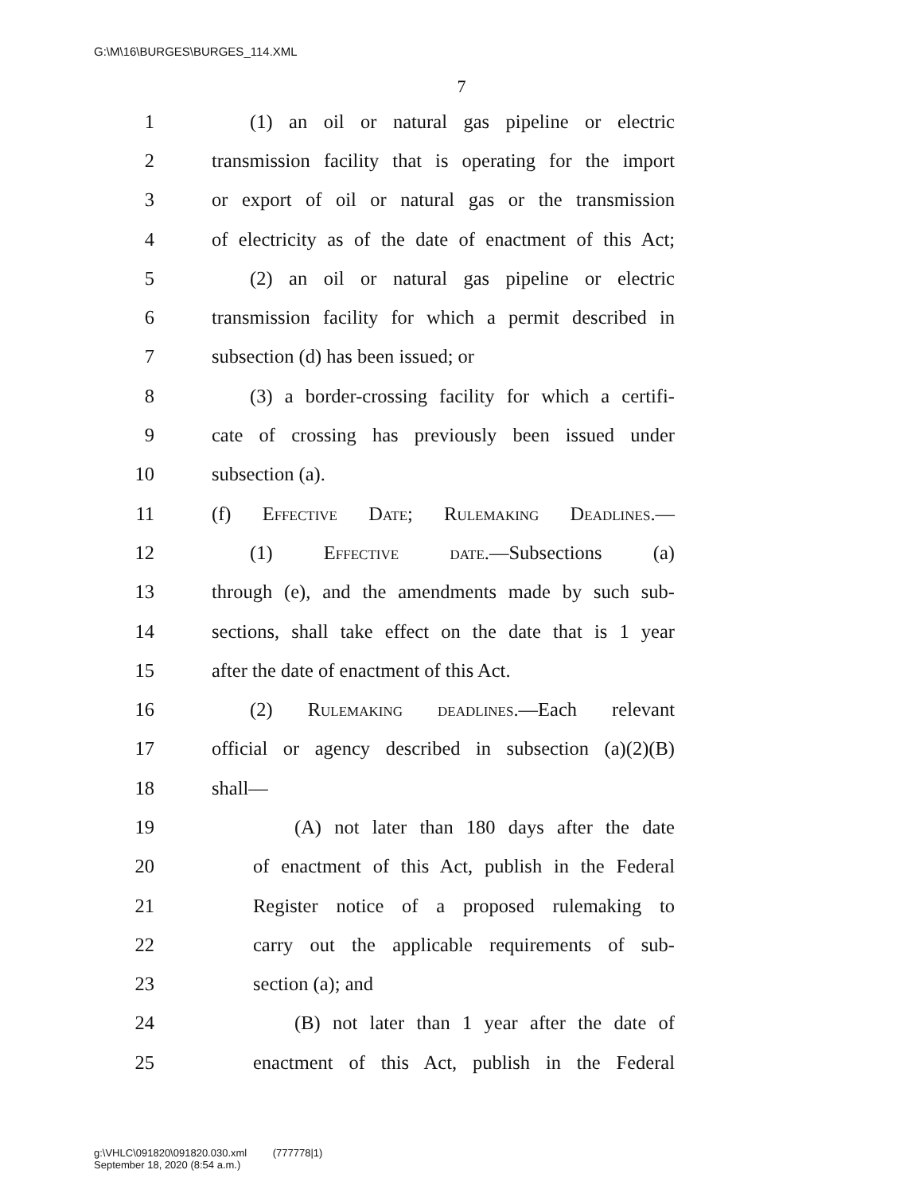G:\M\16\BURGES\BURGES_114.XML
7
1 (1) an oil or natural gas pipeline or electric
2 transmission facility that is operating for the import
3 or export of oil or natural gas or the transmission
4 of electricity as of the date of enactment of this Act;
5 (2) an oil or natural gas pipeline or electric
6 transmission facility for which a permit described in
7 subsection (d) has been issued; or
8 (3) a border-crossing facility for which a certifi-
9 cate of crossing has previously been issued under
10 subsection (a).
11 (f) Effective Date; Rulemaking Deadlines.—
12 (1) Effective date.—Subsections (a)
13 through (e), and the amendments made by such sub-
14 sections, shall take effect on the date that is 1 year
15 after the date of enactment of this Act.
16 (2) Rulemaking deadlines.—Each relevant
17 official or agency described in subsection (a)(2)(B)
18 shall—
19 (A) not later than 180 days after the date
20 of enactment of this Act, publish in the Federal
21 Register notice of a proposed rulemaking to
22 carry out the applicable requirements of sub-
23 section (a); and
24 (B) not later than 1 year after the date of
25 enactment of this Act, publish in the Federal
g:\VHLC\091820\091820.030.xml (777778|1)
September 18, 2020 (8:54 a.m.)